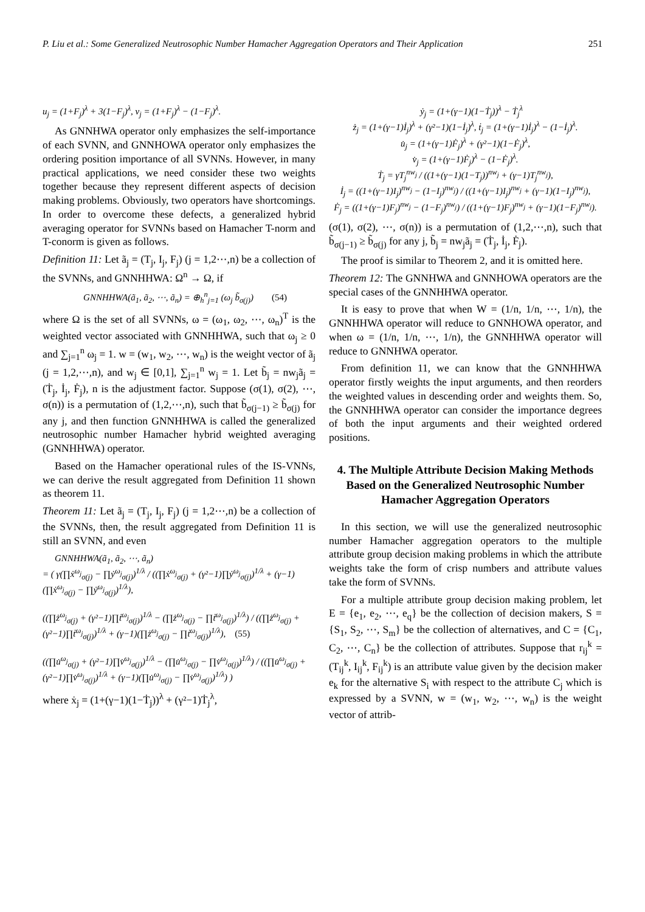P. Liu et al.: Some Generalized Neutrosophic Number Hamacher Aggregation Operators and Their Application 251
u<sub>j</sub> = (1+F<sub>j</sub>)<sup>λ</sup> + 3(1−F<sub>j</sub>)<sup>λ</sup>, v<sub>j</sub> = (1+F<sub>j</sub>)<sup>λ</sup> − (1−F<sub>j</sub>)<sup>λ</sup>.
As GNNHWA operator only emphasizes the self-importance of each SVNN, and GNNHOWA operator only emphasizes the ordering position importance of all SVNNs. However, in many practical applications, we need consider these two weights together because they represent different aspects of decision making problems. Obviously, two operators have shortcomings. In order to overcome these defects, a generalized hybrid averaging operator for SVNNs based on Hamacher T-norm and T-conorm is given as follows.
Definition 11: Let ã<sub>j</sub> = (T<sub>j</sub>, I<sub>j</sub>, F<sub>j</sub>) (j = 1,2⋯,n) be a collection of the SVNNs, and GNNHHWA: Ω<sup>n</sup> → Ω, if
GNNHHWA(ã<sub>1</sub>, ã<sub>2</sub>, ⋯, ã<sub>n</sub>) = ⊕<sub>h</sub><sup>n</sup><sub>j=1</sub> (ω<sub>j</sub> b̃<sub>σ(j)</sub>) (54)
where Ω is the set of all SVNNs, ω = (ω<sub>1</sub>, ω<sub>2</sub>, ⋯, ω<sub>n</sub>)<sup>T</sup> is the weighted vector associated with GNNHHWA, such that ω<sub>j</sub> ≥ 0 and ∑<sub>j=1</sub><sup>n</sup> ω<sub>j</sub> = 1. w = (w<sub>1</sub>, w<sub>2</sub>, ⋯, w<sub>n</sub>) is the weight vector of ã<sub>j</sub> (j = 1,2,⋯,n), and w<sub>j</sub> ∈ [0,1], ∑<sub>j=1</sub><sup>n</sup> w<sub>j</sub> = 1. Let b̃<sub>j</sub> = nw<sub>j</sub>ã<sub>j</sub> = (Ṫ<sub>j</sub>, İ<sub>j</sub>, Ḟ<sub>j</sub>), n is the adjustment factor. Suppose (σ(1), σ(2), ⋯, σ(n)) is a permutation of (1,2,⋯,n), such that b̃<sub>σ(j−1)</sub> ≥ b̃<sub>σ(j)</sub> for any j, and then function GNNHHWA is called the generalized neutrosophic number Hamacher hybrid weighted averaging (GNNHHWA) operator.
Based on the Hamacher operational rules of the IS-VNNs, we can derive the result aggregated from Definition 11 shown as theorem 11.
Theorem 11: Let ã<sub>j</sub> = (T<sub>j</sub>, I<sub>j</sub>, F<sub>j</sub>) (j = 1,2⋯,n) be a collection of the SVNNs, then, the result aggregated from Definition 11 is still an SVNN, and even
GNNHHWA(ã<sub>1</sub>, ã<sub>2</sub>, ⋯, ã<sub>n</sub>)
= ( γ(∏ẋ<sup>ω<sub>j</sub></sup><sub>σ(j)</sub> − ∏ẏ<sup>ω<sub>j</sub></sup><sub>σ(j)</sub>)<sup>1/λ</sup> / ((∏ẋ<sup>ω<sub>j</sub></sup><sub>σ(j)</sub> + (γ²−1)∏ẏ<sup>ω<sub>j</sub></sup><sub>σ(j)</sub>)<sup>1/λ</sup> + (γ−1)(∏ẋ<sup>ω<sub>j</sub></sup><sub>σ(j)</sub> − ∏ẏ<sup>ω<sub>j</sub></sup><sub>σ(j)</sub>)<sup>1/λ</sup>),
((∏ż<sup>ω<sub>j</sub></sup><sub>σ(j)</sub> + (γ²−1)∏ṫ<sup>ω<sub>j</sub></sup><sub>σ(j)</sub>)<sup>1/λ</sup> − (∏ż<sup>ω<sub>j</sub></sup><sub>σ(j)</sub> − ∏ṫ<sup>ω<sub>j</sub></sup><sub>σ(j)</sub>)<sup>1/λ</sup>) / ((∏ż<sup>ω<sub>j</sub></sup><sub>σ(j)</sub> + (γ²−1)∏ṫ<sup>ω<sub>j</sub></sup><sub>σ(j)</sub>)<sup>1/λ</sup> + (γ−1)(∏ż<sup>ω<sub>j</sub></sup><sub>σ(j)</sub> − ∏ṫ<sup>ω<sub>j</sub></sup><sub>σ(j)</sub>)<sup>1/λ</sup>), (55)
((∏u̇<sup>ω<sub>j</sub></sup><sub>σ(j)</sub> + (γ²−1)∏v̇<sup>ω<sub>j</sub></sup><sub>σ(j)</sub>)<sup>1/λ</sup> − (∏u̇<sup>ω<sub>j</sub></sup><sub>σ(j)</sub> − ∏v̇<sup>ω<sub>j</sub></sup><sub>σ(j)</sub>)<sup>1/λ</sup>) / ((∏u̇<sup>ω<sub>j</sub></sup><sub>σ(j)</sub> + (γ²−1)∏v̇<sup>ω<sub>j</sub></sup><sub>σ(j)</sub>)<sup>1/λ</sup> + (γ−1)(∏u̇<sup>ω<sub>j</sub></sup><sub>σ(j)</sub> − ∏v̇<sup>ω<sub>j</sub></sup><sub>σ(j)</sub>)<sup>1/λ</sup>) )
where ẋ<sub>j</sub> = (1+(γ−1)(1−Ṫ<sub>j</sub>))<sup>λ</sup> + (γ²−1)Ṫ<sub>j</sub><sup>λ</sup>,
ẏ<sub>j</sub> = (1+(γ−1)(1−Ṫ<sub>j</sub>))<sup>λ</sup> − Ṫ<sub>j</sub><sup>λ</sup>
ż<sub>j</sub> = (1+(γ−1)İ<sub>j</sub>)<sup>λ</sup> + (γ²−1)(1−İ<sub>j</sub>)<sup>λ</sup>, ṫ<sub>j</sub> = (1+(γ−1)İ<sub>j</sub>)<sup>λ</sup> − (1−İ<sub>j</sub>)<sup>λ</sup>.
u̇<sub>j</sub> = (1+(γ−1)Ḟ<sub>j</sub>)<sup>λ</sup> + (γ²−1)(1−Ḟ<sub>j</sub>)<sup>λ</sup>,
v̇<sub>j</sub> = (1+(γ−1)Ḟ<sub>j</sub>)<sup>λ</sup> − (1−Ḟ<sub>j</sub>)<sup>λ</sup>.
Ṫ<sub>j</sub> = γT<sub>j</sub><sup>nw<sub>j</sub></sup> / ((1+(γ−1)(1−T<sub>j</sub>))<sup>nw<sub>j</sub></sup> + (γ−1)T<sub>j</sub><sup>nw<sub>j</sub></sup>),
İ<sub>j</sub> = ((1+(γ−1)I<sub>j</sub>)<sup>nw<sub>j</sub></sup> − (1−I<sub>j</sub>)<sup>nw<sub>j</sub></sup>) / ((1+(γ−1)I<sub>j</sub>)<sup>nw<sub>j</sub></sup> + (γ−1)(1−I<sub>j</sub>)<sup>nw<sub>j</sub></sup>),
Ḟ<sub>j</sub> = ((1+(γ−1)F<sub>j</sub>)<sup>nw<sub>j</sub></sup> − (1−F<sub>j</sub>)<sup>nw<sub>j</sub></sup>) / ((1+(γ−1)F<sub>j</sub>)<sup>nw<sub>j</sub></sup> + (γ−1)(1−F<sub>j</sub>)<sup>nw<sub>j</sub></sup>).
(σ(1), σ(2), ⋯, σ(n)) is a permutation of (1,2,⋯,n), such that b̃<sub>σ(j−1)</sub> ≥ b̃<sub>σ(j)</sub> for any j, b̃<sub>j</sub> = nw<sub>j</sub>ã<sub>j</sub> = (Ṫ<sub>j</sub>, İ<sub>j</sub>, Ḟ<sub>j</sub>).
The proof is similar to Theorem 2, and it is omitted here.
Theorem 12: The GNNHWA and GNNHOWA operators are the special cases of the GNNHHWA operator.
It is easy to prove that when W = (1/n, 1/n, ⋯, 1/n), the GNNHHWA operator will reduce to GNNHOWA operator, and when ω = (1/n, 1/n, ⋯, 1/n), the GNNHHWA operator will reduce to GNNHWA operator.
From definition 11, we can know that the GNNHHWA operator firstly weights the input arguments, and then reorders the weighted values in descending order and weights them. So, the GNNHHWA operator can consider the importance degrees of both the input arguments and their weighted ordered positions.
4. The Multiple Attribute Decision Making Methods Based on the Generalized Neutrosophic Number Hamacher Aggregation Operators
In this section, we will use the generalized neutrosophic number Hamacher aggregation operators to the multiple attribute group decision making problems in which the attribute weights take the form of crisp numbers and attribute values take the form of SVNNs.
For a multiple attribute group decision making problem, let E = {e<sub>1</sub>, e<sub>2</sub>, ⋯, e<sub>q</sub>} be the collection of decision makers, S = {S<sub>1</sub>, S<sub>2</sub>, ⋯, S<sub>m</sub>} be the collection of alternatives, and C = {C<sub>1</sub>, C<sub>2</sub>, ⋯, C<sub>n</sub>} be the collection of attributes. Suppose that r<sub>ij</sub><sup>k</sup> = (T<sub>ij</sub><sup>k</sup>, I<sub>ij</sub><sup>k</sup>, F<sub>ij</sub><sup>k</sup>) is an attribute value given by the decision maker e<sub>k</sub> for the alternative S<sub>i</sub> with respect to the attribute C<sub>j</sub> which is expressed by a SVNN, w = (w<sub>1</sub>, w<sub>2</sub>, ⋯, w<sub>n</sub>) is the weight vector of attrib-